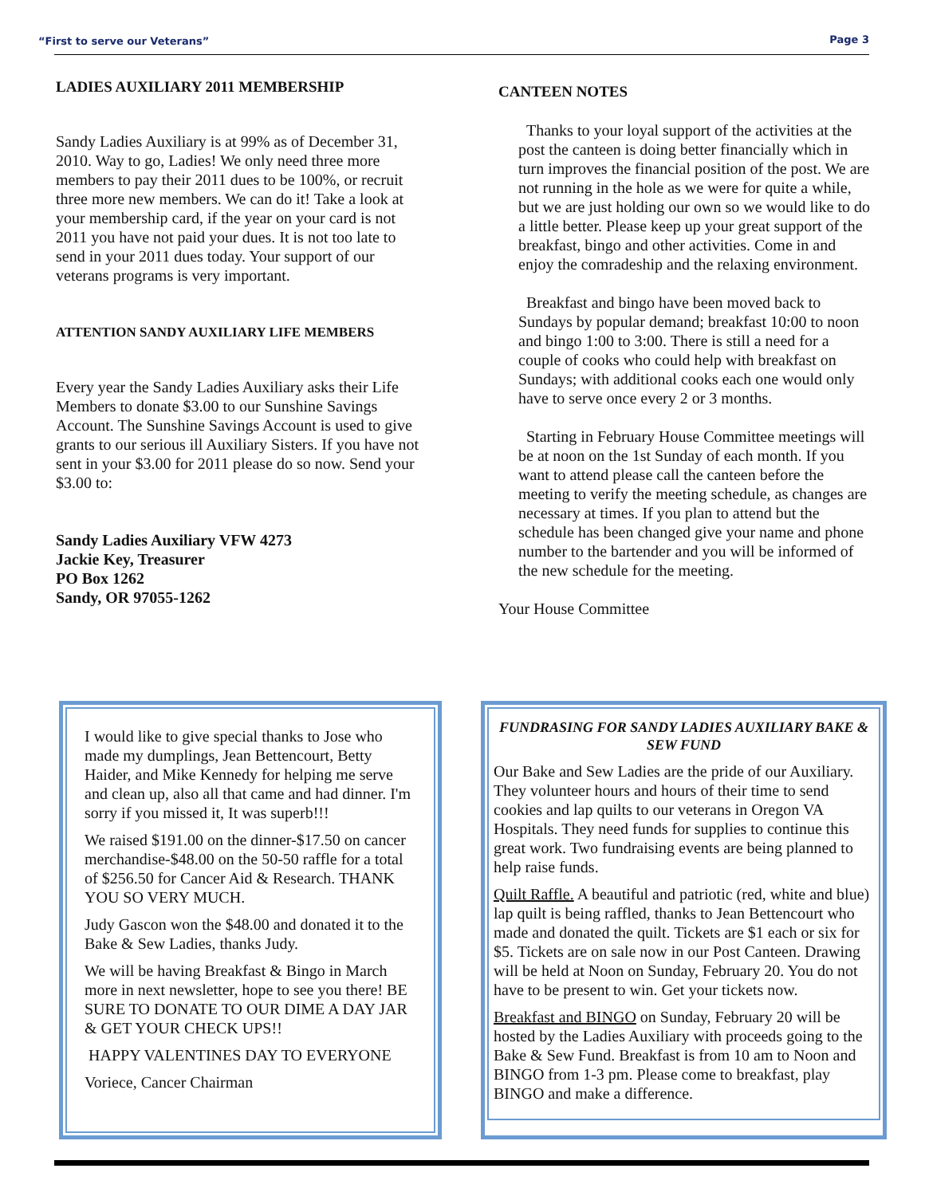“First to serve our Veterans” Page 3
LADIES AUXILIARY 2011 MEMBERSHIP
Sandy Ladies Auxiliary is at 99% as of December 31, 2010. Way to go, Ladies! We only need three more members to pay their 2011 dues to be 100%, or recruit three more new members. We can do it! Take a look at your membership card, if the year on your card is not 2011 you have not paid your dues. It is not too late to send in your 2011 dues today. Your support of our veterans programs is very important.
ATTENTION SANDY AUXILIARY LIFE MEMBERS
Every year the Sandy Ladies Auxiliary asks their Life Members to donate $3.00 to our Sunshine Savings Account. The Sunshine Savings Account is used to give grants to our serious ill Auxiliary Sisters. If you have not sent in your $3.00 for 2011 please do so now. Send your $3.00 to:
Sandy Ladies Auxiliary VFW 4273
Jackie Key, Treasurer
PO Box 1262
Sandy, OR 97055-1262
CANTEEN NOTES
Thanks to your loyal support of the activities at the post the canteen is doing better financially which in turn improves the financial position of the post. We are not running in the hole as we were for quite a while, but we are just holding our own so we would like to do a little better. Please keep up your great support of the breakfast, bingo and other activities. Come in and enjoy the comradeship and the relaxing environment.
Breakfast and bingo have been moved back to Sundays by popular demand; breakfast 10:00 to noon and bingo 1:00 to 3:00. There is still a need for a couple of cooks who could help with breakfast on Sundays; with additional cooks each one would only have to serve once every 2 or 3 months.
Starting in February House Committee meetings will be at noon on the 1st Sunday of each month. If you want to attend please call the canteen before the meeting to verify the meeting schedule, as changes are necessary at times. If you plan to attend but the schedule has been changed give your name and phone number to the bartender and you will be informed of the new schedule for the meeting.
Your House Committee
I would like to give special thanks to Jose who made my dumplings, Jean Bettencourt, Betty Haider, and Mike Kennedy for helping me serve and clean up, also all that came and had dinner. I'm sorry if you missed it, It was superb!!!
We raised $191.00 on the dinner-$17.50 on cancer merchandise-$48.00 on the 50-50 raffle for a total of $256.50 for Cancer Aid & Research. THANK YOU SO VERY MUCH.
Judy Gascon won the $48.00 and donated it to the Bake & Sew Ladies, thanks Judy.
We will be having Breakfast & Bingo in March more in next newsletter, hope to see you there! BE SURE TO DONATE TO OUR DIME A DAY JAR & GET YOUR CHECK UPS!!
HAPPY VALENTINES DAY TO EVERYONE
Voriece, Cancer Chairman
FUNDRASING FOR SANDY LADIES AUXILIARY BAKE & SEW FUND
Our Bake and Sew Ladies are the pride of our Auxiliary. They volunteer hours and hours of their time to send cookies and lap quilts to our veterans in Oregon VA Hospitals. They need funds for supplies to continue this great work. Two fundraising events are being planned to help raise funds.
Quilt Raffle. A beautiful and patriotic (red, white and blue) lap quilt is being raffled, thanks to Jean Bettencourt who made and donated the quilt. Tickets are $1 each or six for $5. Tickets are on sale now in our Post Canteen. Drawing will be held at Noon on Sunday, February 20. You do not have to be present to win. Get your tickets now.
Breakfast and BINGO on Sunday, February 20 will be hosted by the Ladies Auxiliary with proceeds going to the Bake & Sew Fund. Breakfast is from 10 am to Noon and BINGO from 1-3 pm. Please come to breakfast, play BINGO and make a difference.